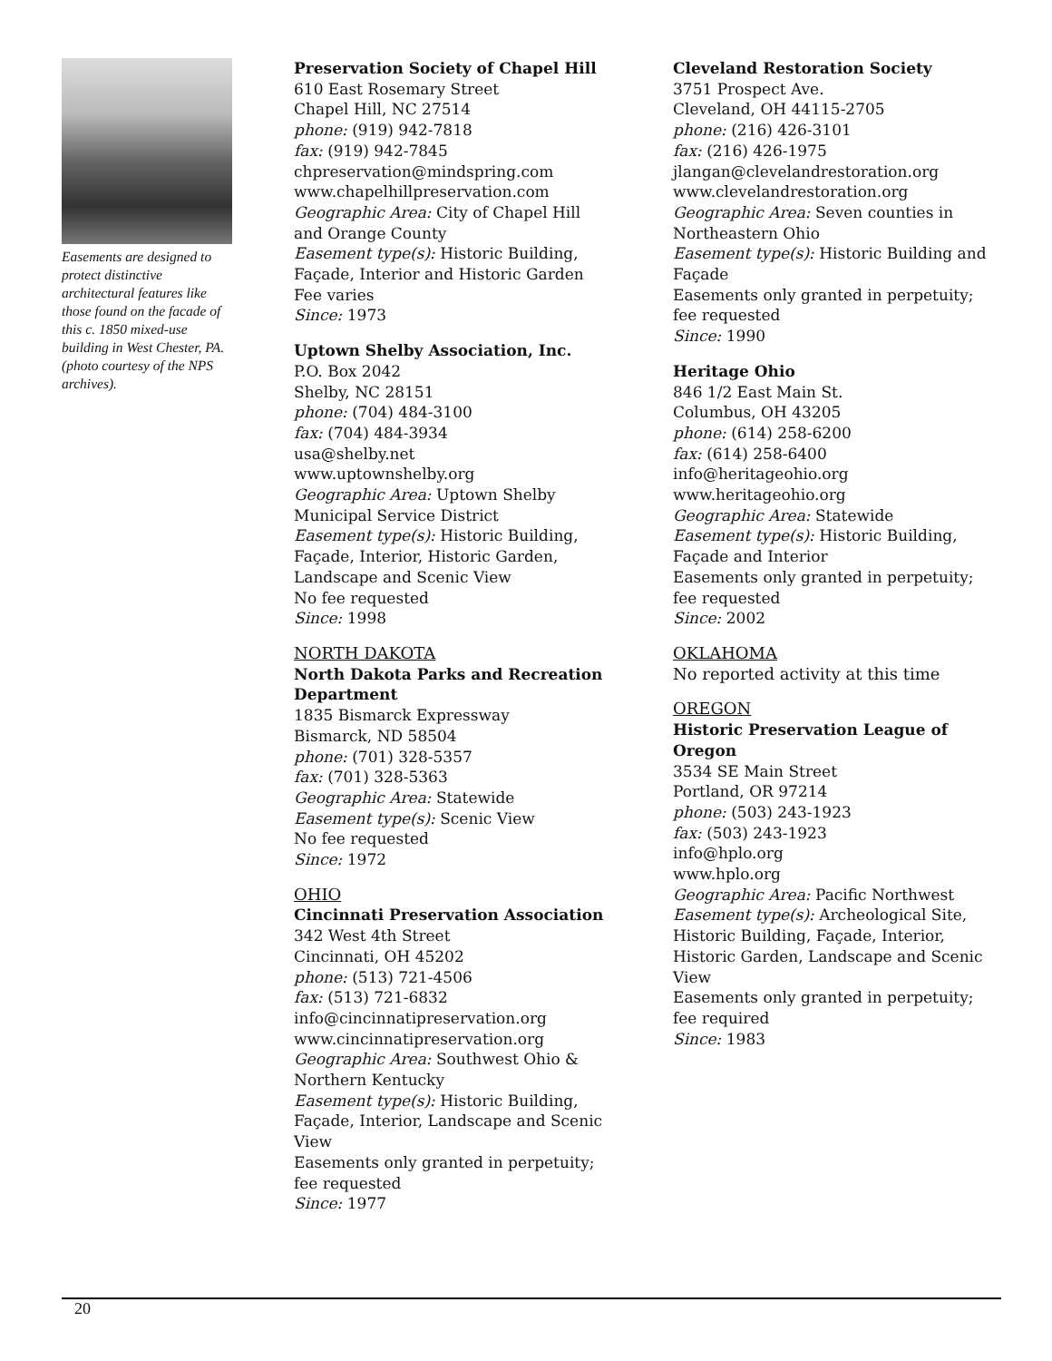Easements are designed to protect distinctive architectural features like those found on the facade of this c. 1850 mixed-use building in West Chester, PA. (photo courtesy of the NPS archives).
Preservation Society of Chapel Hill
610 East Rosemary Street
Chapel Hill, NC 27514
phone: (919) 942-7818
fax: (919) 942-7845
chpreservation@mindspring.com
www.chapelhillpreservation.com
Geographic Area: City of Chapel Hill and Orange County
Easement type(s): Historic Building, Façade, Interior and Historic Garden
Fee varies
Since: 1973
Uptown Shelby Association, Inc.
P.O. Box 2042
Shelby, NC 28151
phone: (704) 484-3100
fax: (704) 484-3934
usa@shelby.net
www.uptownshelby.org
Geographic Area: Uptown Shelby Municipal Service District
Easement type(s): Historic Building, Façade, Interior, Historic Garden, Landscape and Scenic View
No fee requested
Since: 1998
NORTH DAKOTA
North Dakota Parks and Recreation Department
1835 Bismarck Expressway
Bismarck, ND 58504
phone: (701) 328-5357
fax: (701) 328-5363
Geographic Area: Statewide
Easement type(s): Scenic View
No fee requested
Since: 1972
OHIO
Cincinnati Preservation Association
342 West 4th Street
Cincinnati, OH 45202
phone: (513) 721-4506
fax: (513) 721-6832
info@cincinnatipreservation.org
www.cincinnatipreservation.org
Geographic Area: Southwest Ohio & Northern Kentucky
Easement type(s): Historic Building, Façade, Interior, Landscape and Scenic View
Easements only granted in perpetuity; fee requested
Since: 1977
Cleveland Restoration Society
3751 Prospect Ave.
Cleveland, OH 44115-2705
phone: (216) 426-3101
fax: (216) 426-1975
jlangan@clevelandrestoration.org
www.clevelandrestoration.org
Geographic Area: Seven counties in Northeastern Ohio
Easement type(s): Historic Building and Façade
Easements only granted in perpetuity; fee requested
Since: 1990
Heritage Ohio
846 1/2 East Main St.
Columbus, OH 43205
phone: (614) 258-6200
fax: (614) 258-6400
info@heritageohio.org
www.heritageohio.org
Geographic Area: Statewide
Easement type(s): Historic Building, Façade and Interior
Easements only granted in perpetuity; fee requested
Since: 2002
OKLAHOMA
No reported activity at this time
OREGON
Historic Preservation League of Oregon
3534 SE Main Street
Portland, OR 97214
phone: (503) 243-1923
fax: (503) 243-1923
info@hplo.org
www.hplo.org
Geographic Area: Pacific Northwest
Easement type(s): Archeological Site, Historic Building, Façade, Interior, Historic Garden, Landscape and Scenic View
Easements only granted in perpetuity; fee required
Since: 1983
20